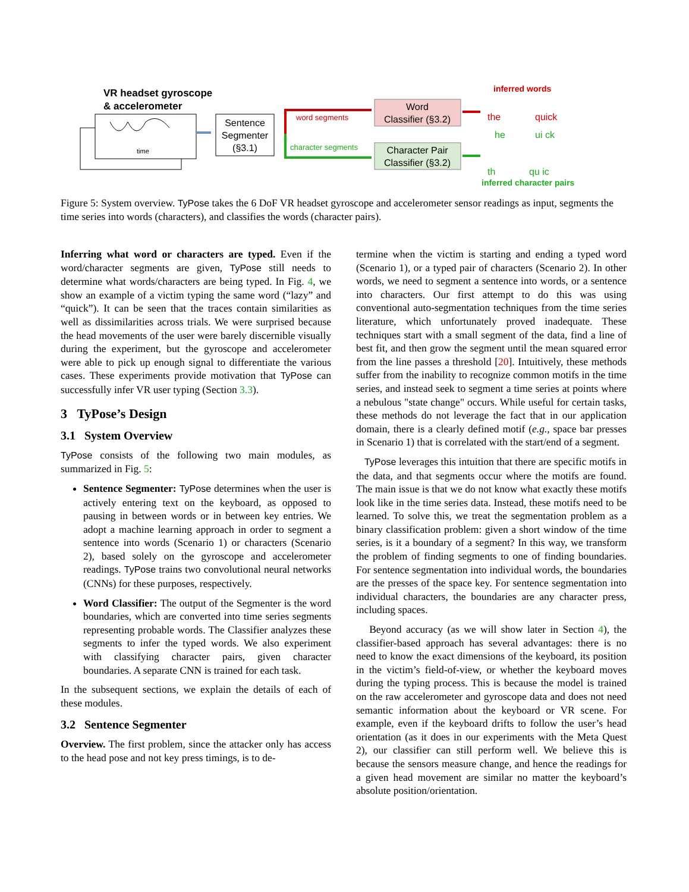VR headset gyroscope
& accelerometer
time
Sentence
Segmenter
(§3.1)
word segments
character segments
Word
Classifier (§3.2)
Character Pair
Classifier (§3.2)
inferred words
the
quick
he
ui ck
th
qu ic
inferred character pairs
Figure 5: System overview. TyPose takes the 6 DoF VR headset gyroscope and accelerometer sensor readings as input, segments the time series into words (characters), and classifies the words (character pairs).
Inferring what word or characters are typed. Even if the word/character segments are given, TyPose still needs to determine what words/characters are being typed. In Fig. 4, we show an example of a victim typing the same word (“lazy” and “quick”). It can be seen that the traces contain similarities as well as dissimilarities across trials. We were surprised because the head movements of the user were barely discernible visually during the experiment, but the gyroscope and accelerometer were able to pick up enough signal to differentiate the various cases. These experiments provide motivation that TyPose can successfully infer VR user typing (Section 3.3).
3 TyPose’s Design
3.1 System Overview
TyPose consists of the following two main modules, as summarized in Fig. 5:
Sentence Segmenter: TyPose determines when the user is actively entering text on the keyboard, as opposed to pausing in between words or in between key entries. We adopt a machine learning approach in order to segment a sentence into words (Scenario 1) or characters (Scenario 2), based solely on the gyroscope and accelerometer readings. TyPose trains two convolutional neural networks (CNNs) for these purposes, respectively.
Word Classifier: The output of the Segmenter is the word boundaries, which are converted into time series segments representing probable words. The Classifier analyzes these segments to infer the typed words. We also experiment with classifying character pairs, given character boundaries. A separate CNN is trained for each task.
In the subsequent sections, we explain the details of each of these modules.
3.2 Sentence Segmenter
Overview. The first problem, since the attacker only has access to the head pose and not key press timings, is to de-
termine when the victim is starting and ending a typed word (Scenario 1), or a typed pair of characters (Scenario 2). In other words, we need to segment a sentence into words, or a sentence into characters. Our first attempt to do this was using conventional auto-segmentation techniques from the time series literature, which unfortunately proved inadequate. These techniques start with a small segment of the data, find a line of best fit, and then grow the segment until the mean squared error from the line passes a threshold [20]. Intuitively, these methods suffer from the inability to recognize common motifs in the time series, and instead seek to segment a time series at points where a nebulous "state change" occurs. While useful for certain tasks, these methods do not leverage the fact that in our application domain, there is a clearly defined motif (e.g., space bar presses in Scenario 1) that is correlated with the start/end of a segment.
TyPose leverages this intuition that there are specific motifs in the data, and that segments occur where the motifs are found. The main issue is that we do not know what exactly these motifs look like in the time series data. Instead, these motifs need to be learned. To solve this, we treat the segmentation problem as a binary classification problem: given a short window of the time series, is it a boundary of a segment? In this way, we transform the problem of finding segments to one of finding boundaries. For sentence segmentation into individual words, the boundaries are the presses of the space key. For sentence segmentation into individual characters, the boundaries are any character press, including spaces.
Beyond accuracy (as we will show later in Section 4), the classifier-based approach has several advantages: there is no need to know the exact dimensions of the keyboard, its position in the victim’s field-of-view, or whether the keyboard moves during the typing process. This is because the model is trained on the raw accelerometer and gyroscope data and does not need semantic information about the keyboard or VR scene. For example, even if the keyboard drifts to follow the user’s head orientation (as it does in our experiments with the Meta Quest 2), our classifier can still perform well. We believe this is because the sensors measure change, and hence the readings for a given head movement are similar no matter the keyboard’s absolute position/orientation.